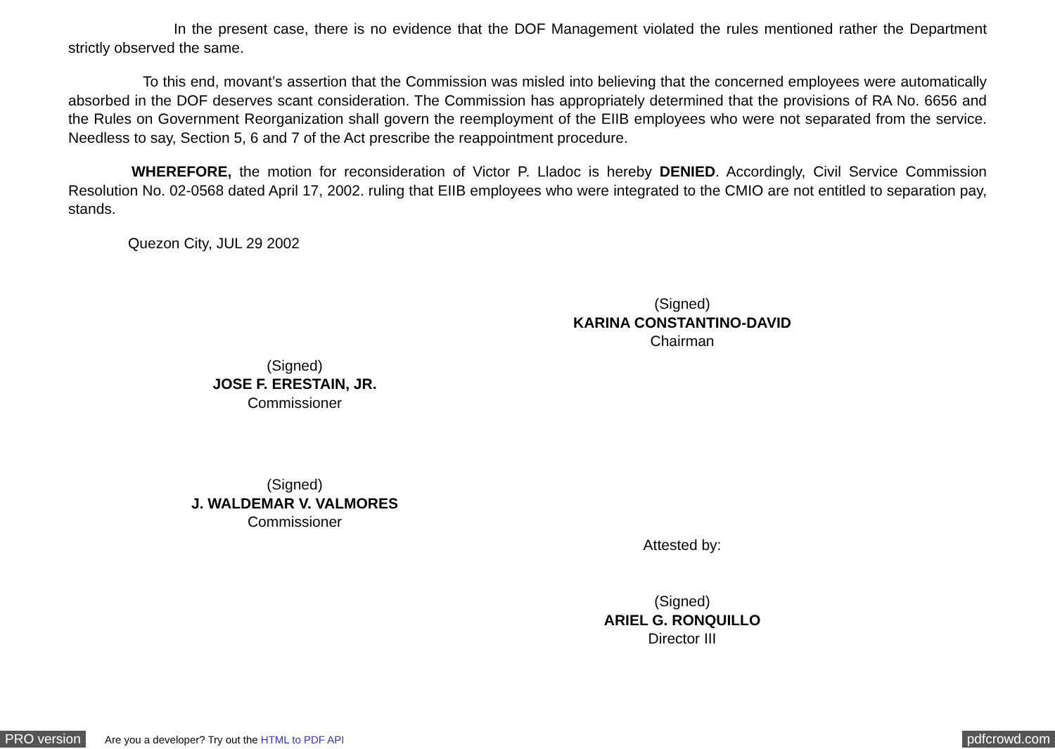In the present case, there is no evidence that the DOF Management violated the rules mentioned rather the Department strictly observed the same.
To this end, movant’s assertion that the Commission was misled into believing that the concerned employees were automatically absorbed in the DOF deserves scant consideration. The Commission has appropriately determined that the provisions of RA No. 6656 and the Rules on Government Reorganization shall govern the reemployment of the EIIB employees who were not separated from the service. Needless to say, Section 5, 6 and 7 of the Act prescribe the reappointment procedure.
WHEREFORE, the motion for reconsideration of Victor P. Lladoc is hereby DENIED. Accordingly, Civil Service Commission Resolution No. 02-0568 dated April 17, 2002. ruling that EIIB employees who were integrated to the CMIO are not entitled to separation pay, stands.
Quezon City, JUL 29 2002
(Signed)
KARINA CONSTANTINO-DAVID
Chairman
(Signed)
JOSE F. ERESTAIN, JR.
Commissioner
(Signed)
J. WALDEMAR V. VALMORES
Commissioner
Attested by:
(Signed)
ARIEL G. RONQUILLO
Director III
PRO version Are you a developer? Try out the HTML to PDF API pdfcrowd.com